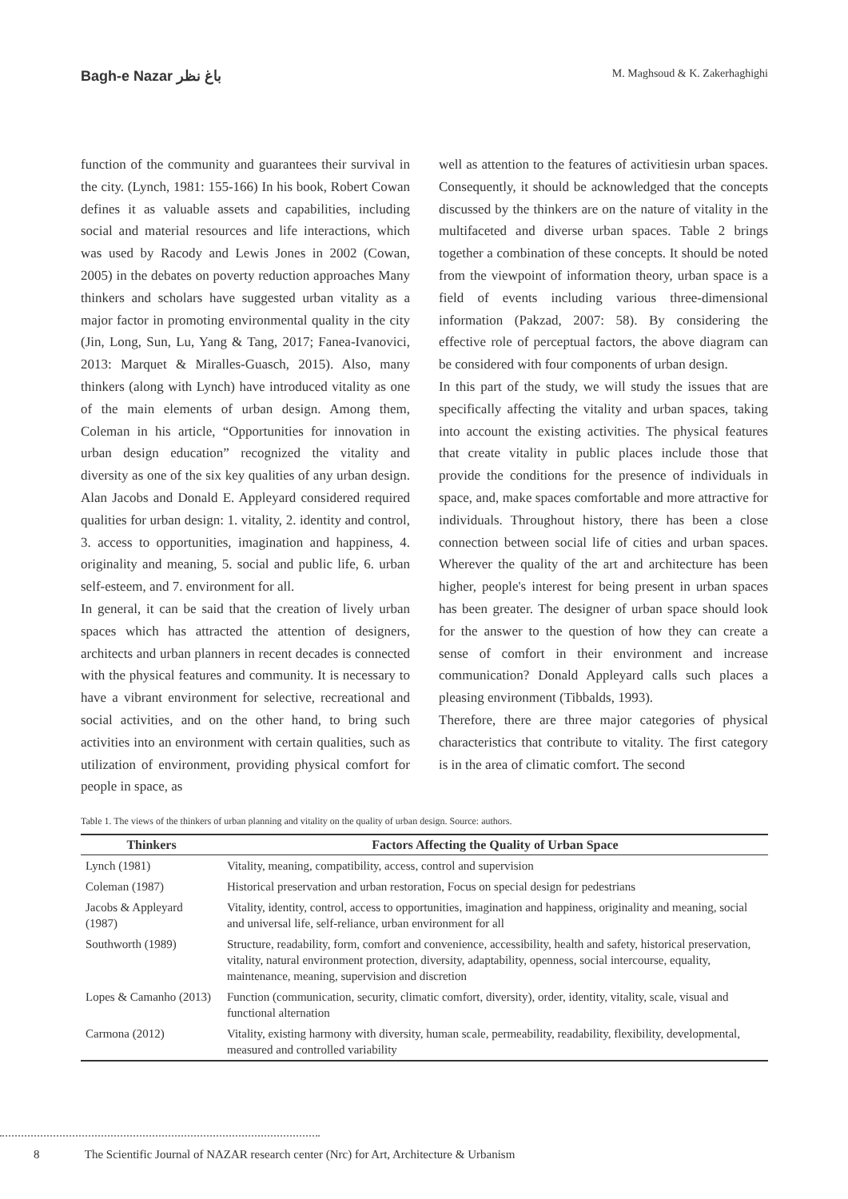Bagh-e Nazar باغ نظر M. Maghsoud & K. Zakerhaghighi
function of the community and guarantees their survival in the city. (Lynch, 1981: 155-166) In his book, Robert Cowan defines it as valuable assets and capabilities, including social and material resources and life interactions, which was used by Racody and Lewis Jones in 2002 (Cowan, 2005) in the debates on poverty reduction approaches Many thinkers and scholars have suggested urban vitality as a major factor in promoting environmental quality in the city (Jin, Long, Sun, Lu, Yang & Tang, 2017; Fanea-Ivanovici, 2013: Marquet & Miralles-Guasch, 2015). Also, many thinkers (along with Lynch) have introduced vitality as one of the main elements of urban design. Among them, Coleman in his article, “Opportunities for innovation in urban design education” recognized the vitality and diversity as one of the six key qualities of any urban design. Alan Jacobs and Donald E. Appleyard considered required qualities for urban design: 1. vitality, 2. identity and control, 3. access to opportunities, imagination and happiness, 4. originality and meaning, 5. social and public life, 6. urban self-esteem, and 7. environment for all.
In general, it can be said that the creation of lively urban spaces which has attracted the attention of designers, architects and urban planners in recent decades is connected with the physical features and community. It is necessary to have a vibrant environment for selective, recreational and social activities, and on the other hand, to bring such activities into an environment with certain qualities, such as utilization of environment, providing physical comfort for people in space, as
well as attention to the features of activitiesin urban spaces. Consequently, it should be acknowledged that the concepts discussed by the thinkers are on the nature of vitality in the multifaceted and diverse urban spaces. Table 2 brings together a combination of these concepts. It should be noted from the viewpoint of information theory, urban space is a field of events including various three-dimensional information (Pakzad, 2007: 58). By considering the effective role of perceptual factors, the above diagram can be considered with four components of urban design.
In this part of the study, we will study the issues that are specifically affecting the vitality and urban spaces, taking into account the existing activities. The physical features that create vitality in public places include those that provide the conditions for the presence of individuals in space, and, make spaces comfortable and more attractive for individuals. Throughout history, there has been a close connection between social life of cities and urban spaces. Wherever the quality of the art and architecture has been higher, people's interest for being present in urban spaces has been greater. The designer of urban space should look for the answer to the question of how they can create a sense of comfort in their environment and increase communication? Donald Appleyard calls such places a pleasing environment (Tibbalds, 1993).
Therefore, there are three major categories of physical characteristics that contribute to vitality. The first category is in the area of climatic comfort. The second
Table 1. The views of the thinkers of urban planning and vitality on the quality of urban design. Source: authors.
| Thinkers | Factors Affecting the Quality of Urban Space |
| --- | --- |
| Lynch (1981) | Vitality, meaning, compatibility, access, control and supervision |
| Coleman (1987) | Historical preservation and urban restoration, Focus on special design for pedestrians |
| Jacobs & Appleyard (1987) | Vitality, identity, control, access to opportunities, imagination and happiness, originality and meaning, social and universal life, self-reliance, urban environment for all |
| Southworth (1989) | Structure, readability, form, comfort and convenience, accessibility, health and safety, historical preservation, vitality, natural environment protection, diversity, adaptability, openness, social intercourse, equality, maintenance, meaning, supervision and discretion |
| Lopes & Camanho (2013) | Function (communication, security, climatic comfort, diversity), order, identity, vitality, scale, visual and functional alternation |
| Carmona (2012) | Vitality, existing harmony with diversity, human scale, permeability, readability, flexibility, developmental, measured and controlled variability |
8 The Scientific Journal of NAZAR research center (Nrc) for Art, Architecture & Urbanism